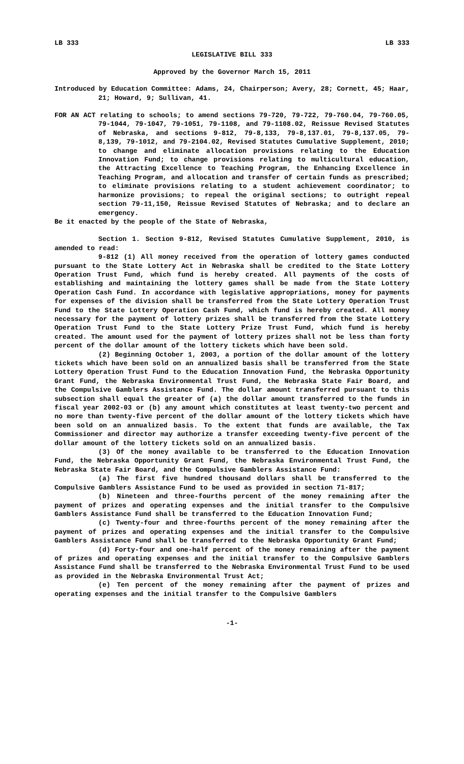LB 333 LB 333
LEGISLATIVE BILL 333
Approved by the Governor March 15, 2011
Introduced by Education Committee: Adams, 24, Chairperson; Avery, 28; Cornett, 45; Haar, 21; Howard, 9; Sullivan, 41.
FOR AN ACT relating to schools; to amend sections 79-720, 79-722, 79-760.04, 79-760.05, 79-1044, 79-1047, 79-1051, 79-1108, and 79-1108.02, Reissue Revised Statutes of Nebraska, and sections 9-812, 79-8,133, 79-8,137.01, 79-8,137.05, 79-8,139, 79-1012, and 79-2104.02, Revised Statutes Cumulative Supplement, 2010; to change and eliminate allocation provisions relating to the Education Innovation Fund; to change provisions relating to multicultural education, the Attracting Excellence to Teaching Program, the Enhancing Excellence in Teaching Program, and allocation and transfer of certain funds as prescribed; to eliminate provisions relating to a student achievement coordinator; to harmonize provisions; to repeal the original sections; to outright repeal section 79-11,150, Reissue Revised Statutes of Nebraska; and to declare an emergency.
Be it enacted by the people of the State of Nebraska,
Section 1. Section 9-812, Revised Statutes Cumulative Supplement, 2010, is amended to read:
9-812 (1) All money received from the operation of lottery games conducted pursuant to the State Lottery Act in Nebraska shall be credited to the State Lottery Operation Trust Fund, which fund is hereby created. All payments of the costs of establishing and maintaining the lottery games shall be made from the State Lottery Operation Cash Fund. In accordance with legislative appropriations, money for payments for expenses of the division shall be transferred from the State Lottery Operation Trust Fund to the State Lottery Operation Cash Fund, which fund is hereby created. All money necessary for the payment of lottery prizes shall be transferred from the State Lottery Operation Trust Fund to the State Lottery Prize Trust Fund, which fund is hereby created. The amount used for the payment of lottery prizes shall not be less than forty percent of the dollar amount of the lottery tickets which have been sold.
(2) Beginning October 1, 2003, a portion of the dollar amount of the lottery tickets which have been sold on an annualized basis shall be transferred from the State Lottery Operation Trust Fund to the Education Innovation Fund, the Nebraska Opportunity Grant Fund, the Nebraska Environmental Trust Fund, the Nebraska State Fair Board, and the Compulsive Gamblers Assistance Fund. The dollar amount transferred pursuant to this subsection shall equal the greater of (a) the dollar amount transferred to the funds in fiscal year 2002-03 or (b) any amount which constitutes at least twenty-two percent and no more than twenty-five percent of the dollar amount of the lottery tickets which have been sold on an annualized basis. To the extent that funds are available, the Tax Commissioner and director may authorize a transfer exceeding twenty-five percent of the dollar amount of the lottery tickets sold on an annualized basis.
(3) Of the money available to be transferred to the Education Innovation Fund, the Nebraska Opportunity Grant Fund, the Nebraska Environmental Trust Fund, the Nebraska State Fair Board, and the Compulsive Gamblers Assistance Fund:
(a) The first five hundred thousand dollars shall be transferred to the Compulsive Gamblers Assistance Fund to be used as provided in section 71-817;
(b) Nineteen and three-fourths percent of the money remaining after the payment of prizes and operating expenses and the initial transfer to the Compulsive Gamblers Assistance Fund shall be transferred to the Education Innovation Fund;
(c) Twenty-four and three-fourths percent of the money remaining after the payment of prizes and operating expenses and the initial transfer to the Compulsive Gamblers Assistance Fund shall be transferred to the Nebraska Opportunity Grant Fund;
(d) Forty-four and one-half percent of the money remaining after the payment of prizes and operating expenses and the initial transfer to the Compulsive Gamblers Assistance Fund shall be transferred to the Nebraska Environmental Trust Fund to be used as provided in the Nebraska Environmental Trust Act;
(e) Ten percent of the money remaining after the payment of prizes and operating expenses and the initial transfer to the Compulsive Gamblers
-1-